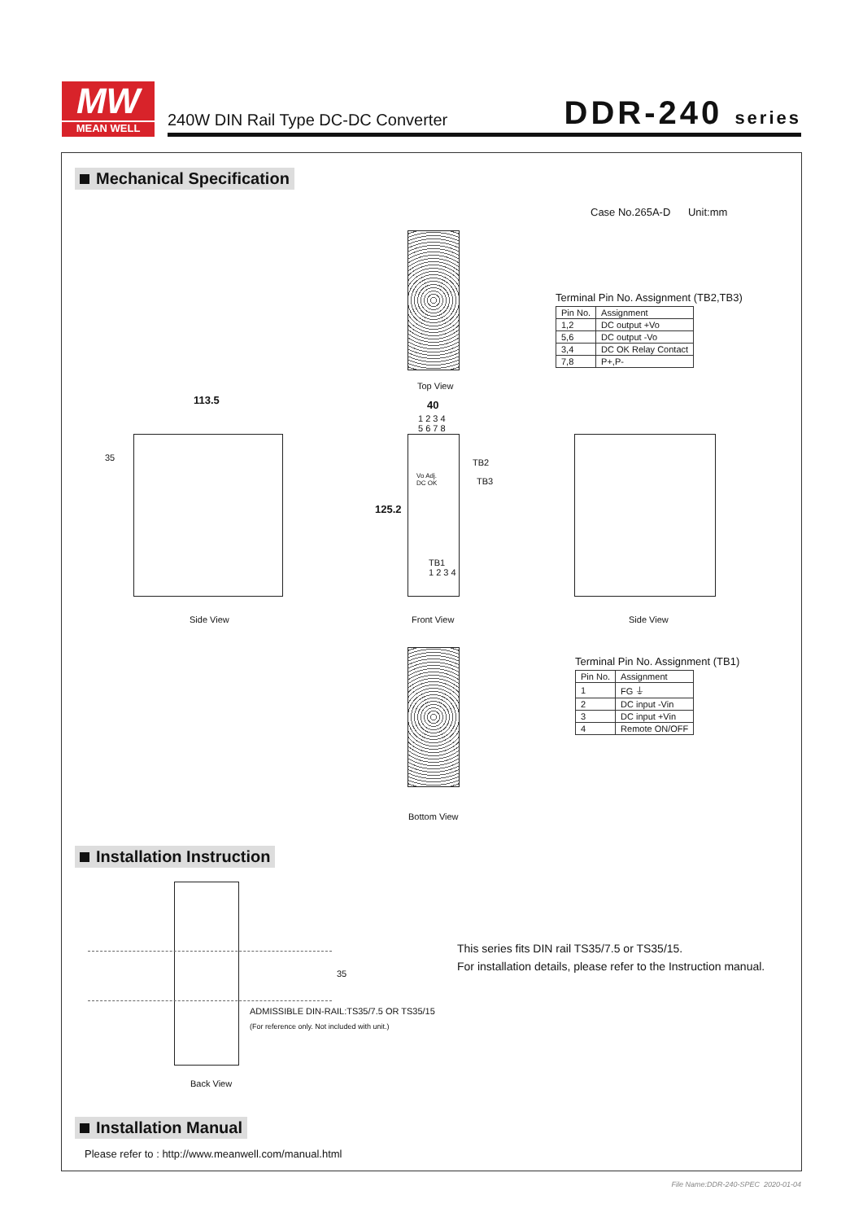MW
MEAN WELL
240W DIN Rail Type DC-DC Converter
DDR-240 series
Mechanical Specification
Case No.265A-D Unit:mm
Top View
Terminal Pin No. Assignment (TB2,TB3)
| Pin No. | Assignment |
| --- | --- |
| 1,2 | DC output +Vo |
| 5,6 | DC output -Vo |
| 3,4 | DC OK Relay Contact |
| 7,8 | P+,P- |
113.5
35
Side View
40
1 2 3 4
5 6 7 8
125.2
Vo Adj.
DC OK
TB2
TB3
TB1
1 2 3 4
Front View Side View
Bottom View
Terminal Pin No. Assignment (TB1)
| Pin No. | Assignment |
| --- | --- |
| 1 | FG ⏚ |
| 2 | DC input -Vin |
| 3 | DC input +Vin |
| 4 | Remote ON/OFF |
Installation Instruction
35
ADMISSIBLE DIN-RAIL:TS35/7.5 OR TS35/15
(For reference only. Not included with unit.)
Back View
This series fits DIN rail TS35/7.5 or TS35/15.
For installation details, please refer to the Instruction manual.
Installation Manual
Please refer to : http://www.meanwell.com/manual.html
File Name:DDR-240-SPEC 2020-01-04